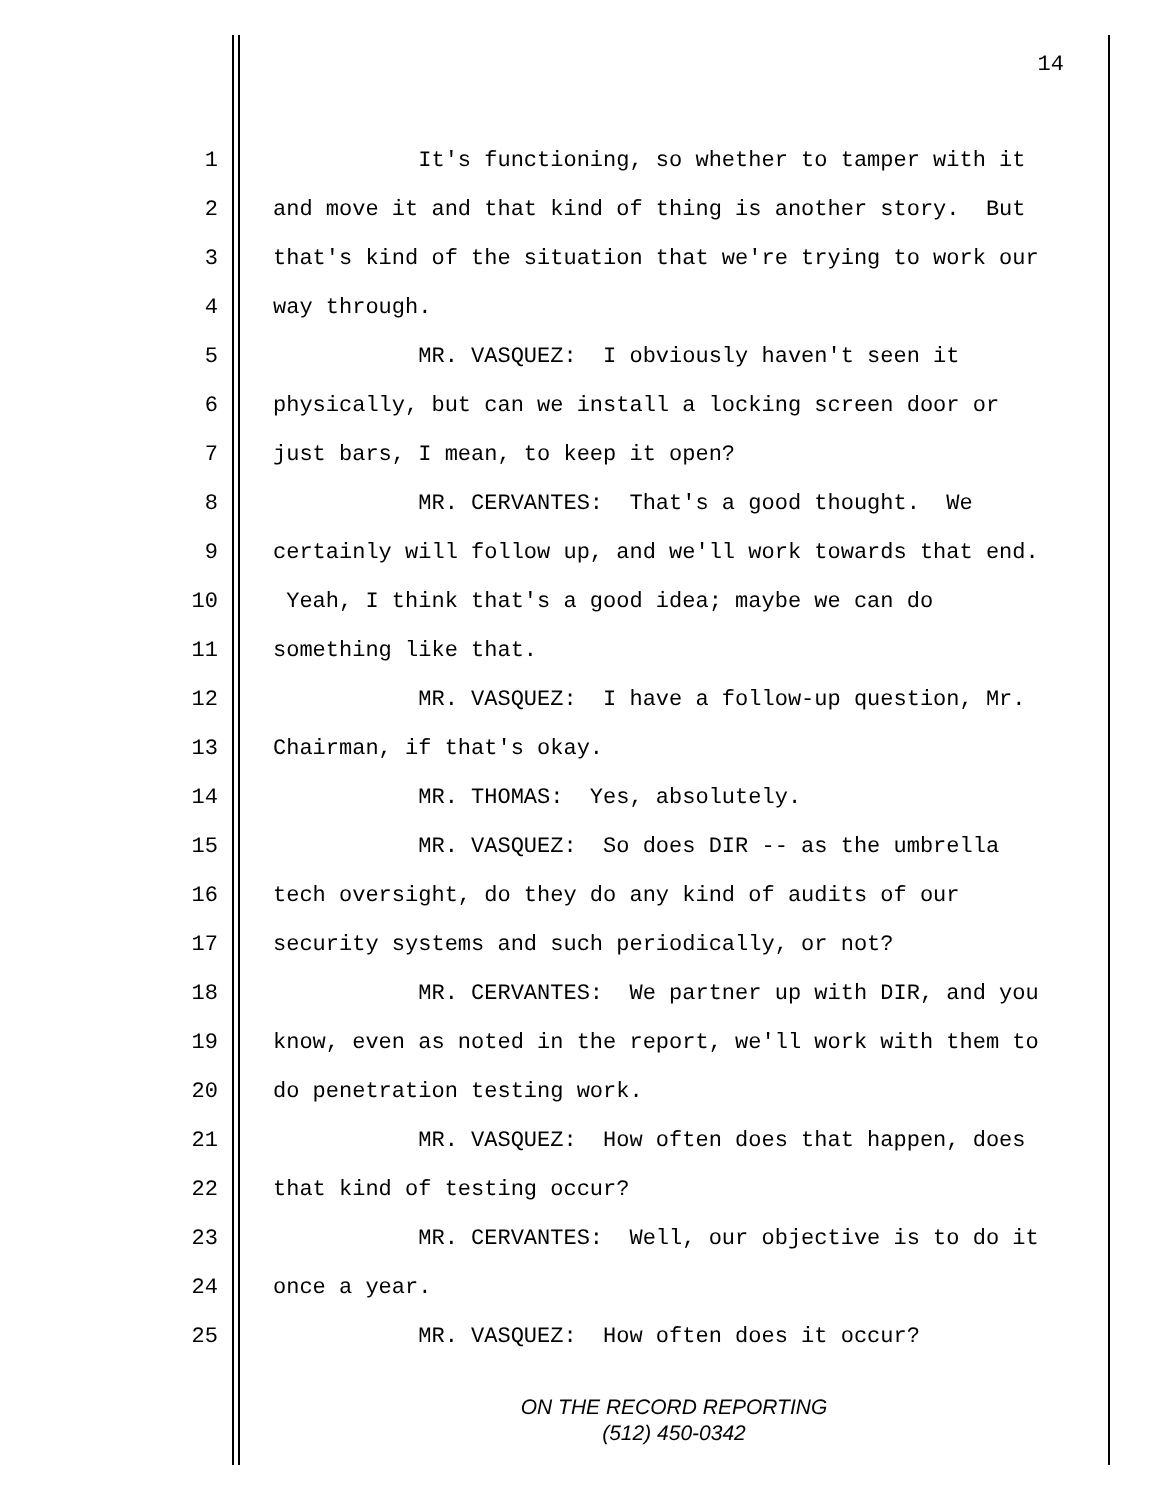14
1 It's functioning, so whether to tamper with it
2 and move it and that kind of thing is another story. But
3 that's kind of the situation that we're trying to work our
4 way through.
5 MR. VASQUEZ: I obviously haven't seen it
6 physically, but can we install a locking screen door or
7 just bars, I mean, to keep it open?
8 MR. CERVANTES: That's a good thought. We
9 certainly will follow up, and we'll work towards that end.
10 Yeah, I think that's a good idea; maybe we can do
11 something like that.
12 MR. VASQUEZ: I have a follow-up question, Mr.
13 Chairman, if that's okay.
14 MR. THOMAS: Yes, absolutely.
15 MR. VASQUEZ: So does DIR -- as the umbrella
16 tech oversight, do they do any kind of audits of our
17 security systems and such periodically, or not?
18 MR. CERVANTES: We partner up with DIR, and you
19 know, even as noted in the report, we'll work with them to
20 do penetration testing work.
21 MR. VASQUEZ: How often does that happen, does
22 that kind of testing occur?
23 MR. CERVANTES: Well, our objective is to do it
24 once a year.
25 MR. VASQUEZ: How often does it occur?
ON THE RECORD REPORTING
(512) 450-0342